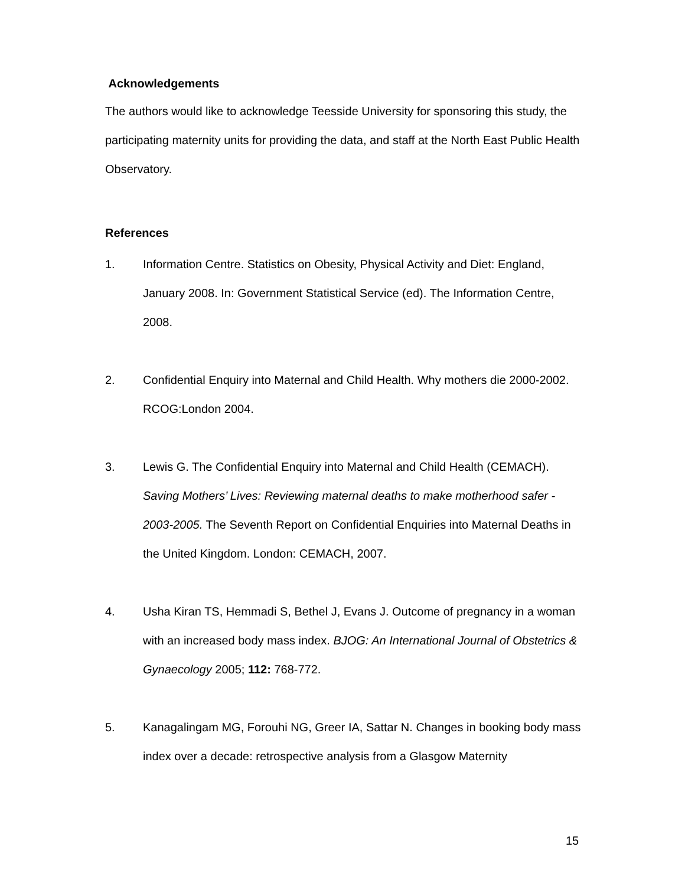Acknowledgements
The authors would like to acknowledge Teesside University for sponsoring this study, the participating maternity units for providing the data, and staff at the North East Public Health Observatory.
References
1. Information Centre. Statistics on Obesity, Physical Activity and Diet: England, January 2008. In: Government Statistical Service (ed). The Information Centre, 2008.
2. Confidential Enquiry into Maternal and Child Health. Why mothers die 2000-2002. RCOG:London 2004.
3. Lewis G. The Confidential Enquiry into Maternal and Child Health (CEMACH). Saving Mothers’ Lives: Reviewing maternal deaths to make motherhood safer - 2003-2005. The Seventh Report on Confidential Enquiries into Maternal Deaths in the United Kingdom. London: CEMACH, 2007.
4. Usha Kiran TS, Hemmadi S, Bethel J, Evans J. Outcome of pregnancy in a woman with an increased body mass index. BJOG: An International Journal of Obstetrics & Gynaecology 2005; 112: 768-772.
5. Kanagalingam MG, Forouhi NG, Greer IA, Sattar N. Changes in booking body mass index over a decade: retrospective analysis from a Glasgow Maternity
15